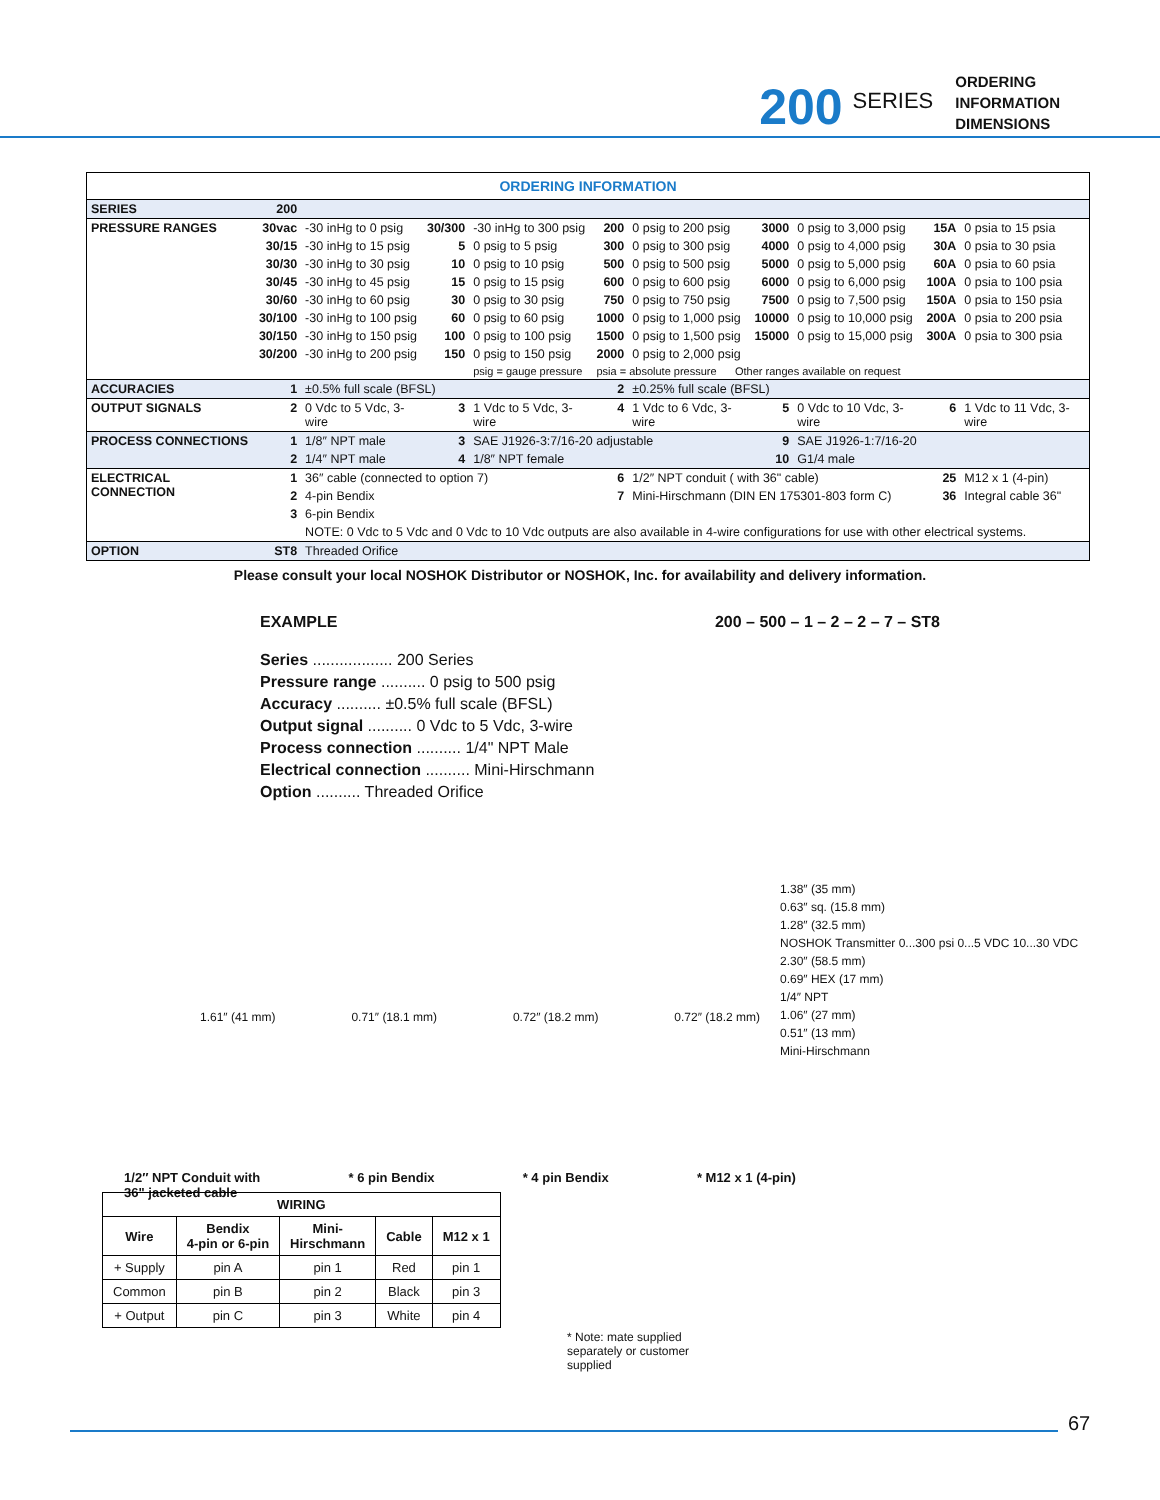200 SERIES
ORDERING
INFORMATION
DIMENSIONS
| ORDERING INFORMATION | | | | | | | | | | |
| SERIES | 200 | | | | | | | | | |
| PRESSURE RANGES | 30vac | -30 inHg to 0 psig | 30/300 | -30 inHg to 300 psig | 200 | 0 psig to 200 psig | 3000 | 0 psig to 3,000 psig | 15A | 0 psia to 15 psia |
| | 30/15 | -30 inHg to 15 psig | 5 | 0 psig to 5 psig | 300 | 0 psig to 300 psig | 4000 | 0 psig to 4,000 psig | 30A | 0 psia to 30 psia |
| | 30/30 | -30 inHg to 30 psig | 10 | 0 psig to 10 psig | 500 | 0 psig to 500 psig | 5000 | 0 psig to 5,000 psig | 60A | 0 psia to 60 psia |
| | 30/45 | -30 inHg to 45 psig | 15 | 0 psig to 15 psig | 600 | 0 psig to 600 psig | 6000 | 0 psig to 6,000 psig | 100A | 0 psia to 100 psia |
| | 30/60 | -30 inHg to 60 psig | 30 | 0 psig to 30 psig | 750 | 0 psig to 750 psig | 7500 | 0 psig to 7,500 psig | 150A | 0 psia to 150 psia |
| | 30/100 | -30 inHg to 100 psig | 60 | 0 psig to 60 psig | 1000 | 0 psig to 1,000 psig | 10000 | 0 psig to 10,000 psig | 200A | 0 psia to 200 psia |
| | 30/150 | -30 inHg to 150 psig | 100 | 0 psig to 100 psig | 1500 | 0 psig to 1,500 psig | 15000 | 0 psig to 15,000 psig | 300A | 0 psia to 300 psia |
| | 30/200 | -30 inHg to 200 psig | 150 | 0 psig to 150 psig | 2000 | 0 psig to 2,000 psig | | | | |
| | | | | psig = gauge pressure | psia = absolute pressure Other ranges available on request | | | | | |
| ACCURACIES | 1 | ±0.5% full scale (BFSL) | | | 2 | ±0.25% full scale (BFSL) | | | | |
| OUTPUT SIGNALS | 2 | 0 Vdc to 5 Vdc, 3-wire | 3 | 1 Vdc to 5 Vdc, 3-wire | 4 | 1 Vdc to 6 Vdc, 3-wire | 5 | 0 Vdc to 10 Vdc, 3-wire | 6 | 1 Vdc to 11 Vdc, 3-wire |
| PROCESS CONNECTIONS | 1 | 1/8″ NPT male | 3 | SAE J1926-3:7/16-20 adjustable | | | 9 | SAE J1926-1:7/16-20 | | |
| | 2 | 1/4″ NPT male | 4 | 1/8″ NPT female | | | 10 | G1/4 male | | |
| ELECTRICAL CONNECTION | 1 | 36″ cable (connected to option 7) | | | 6 | 1/2″ NPT conduit ( with 36" cable) | | | 25 | M12 x 1 (4-pin) |
| | 2 | 4-pin Bendix | | | 7 | Mini-Hirschmann (DIN EN 175301-803 form C) | | | 36 | Integral cable 36" |
| | 3 | 6-pin Bendix | | | | | | | | |
| | | NOTE: 0 Vdc to 5 Vdc and 0 Vdc to 10 Vdc outputs are also available in 4-wire configurations for use with other electrical systems. | | | | | | | | |
| OPTION | ST8 | Threaded Orifice | | | | | | | | |
Please consult your local NOSHOK Distributor or NOSHOK, Inc. for availability and delivery information.
EXAMPLE 200 – 500 – 1 – 2 – 2 – 7 – ST8
Series .................. 200 Series
Pressure range .......... 0 psig to 500 psig
Accuracy .......... ±0.5% full scale (BFSL)
Output signal .......... 0 Vdc to 5 Vdc, 3-wire
Process connection .......... 1/4" NPT Male
Electrical connection .......... Mini-Hirschmann
Option .......... Threaded Orifice
1.38″ (35 mm)
0.63″ sq. (15.8 mm)
1.28″ (32.5 mm)
NOSHOK Transmitter 0...300 psi 0...5 VDC 10...30 VDC
2.30″ (58.5 mm)
0.69″ HEX (17 mm)
1/4″ NPT
1.06″ (27 mm)
0.51″ (13 mm)
Mini-Hirschmann
1.61″ (41 mm) 0.71″ (18.1 mm) 0.72″ (18.2 mm) 0.72″ (18.2 mm)
1/2″ NPT Conduit with
36" jacketed cable * 6 pin Bendix * 4 pin Bendix * M12 x 1 (4-pin)
| WIRING | | | | |
| --- | --- | --- | --- | --- |
| Wire | Bendix 4-pin or 6-pin | Mini- Hirschmann | Cable | M12 x 1 |
| + Supply | pin A | pin 1 | Red | pin 1 |
| Common | pin B | pin 2 | Black | pin 3 |
| + Output | pin C | pin 3 | White | pin 4 |
* Note: mate supplied separately or customer supplied
67